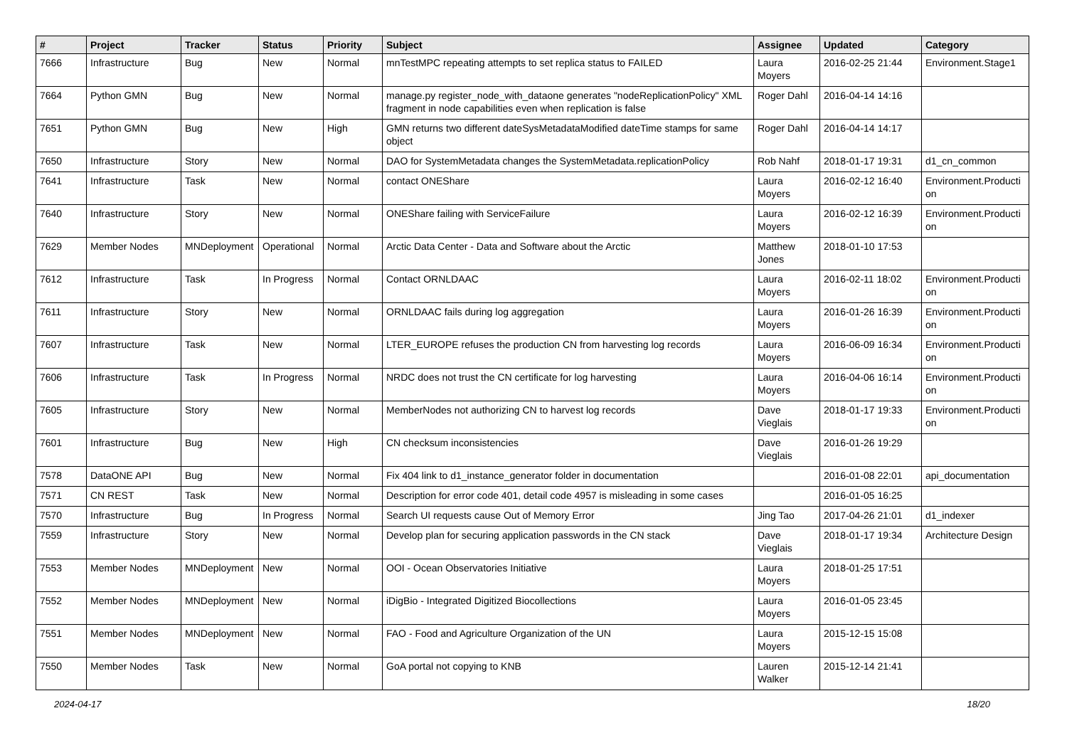| # | Project | Tracker | Status | Priority | Subject | Assignee | Updated | Category |
| --- | --- | --- | --- | --- | --- | --- | --- | --- |
| 7666 | Infrastructure | Bug | New | Normal | mnTestMPC repeating attempts to set replica status to FAILED | Laura Moyers | 2016-02-25 21:44 | Environment.Stage1 |
| 7664 | Python GMN | Bug | New | Normal | manage.py register_node_with_dataone generates "nodeReplicationPolicy" XML fragment in node capabilities even when replication is false | Roger Dahl | 2016-04-14 14:16 | |
| 7651 | Python GMN | Bug | New | High | GMN returns two different dateSysMetadataModified dateTime stamps for same object | Roger Dahl | 2016-04-14 14:17 | |
| 7650 | Infrastructure | Story | New | Normal | DAO for SystemMetadata changes the SystemMetadata.replicationPolicy | Rob Nahf | 2018-01-17 19:31 | d1_cn_common |
| 7641 | Infrastructure | Task | New | Normal | contact ONEShare | Laura Moyers | 2016-02-12 16:40 | Environment.Producti on |
| 7640 | Infrastructure | Story | New | Normal | ONEShare failing with ServiceFailure | Laura Moyers | 2016-02-12 16:39 | Environment.Producti on |
| 7629 | Member Nodes | MNDeployment | Operational | Normal | Arctic Data Center - Data and Software about the Arctic | Matthew Jones | 2018-01-10 17:53 | |
| 7612 | Infrastructure | Task | In Progress | Normal | Contact ORNLDAAC | Laura Moyers | 2016-02-11 18:02 | Environment.Producti on |
| 7611 | Infrastructure | Story | New | Normal | ORNLDAAC fails during log aggregation | Laura Moyers | 2016-01-26 16:39 | Environment.Producti on |
| 7607 | Infrastructure | Task | New | Normal | LTER_EUROPE refuses the production CN from harvesting log records | Laura Moyers | 2016-06-09 16:34 | Environment.Producti on |
| 7606 | Infrastructure | Task | In Progress | Normal | NRDC does not trust the CN certificate for log harvesting | Laura Moyers | 2016-04-06 16:14 | Environment.Producti on |
| 7605 | Infrastructure | Story | New | Normal | MemberNodes not authorizing CN to harvest log records | Dave Vieglais | 2018-01-17 19:33 | Environment.Producti on |
| 7601 | Infrastructure | Bug | New | High | CN checksum inconsistencies | Dave Vieglais | 2016-01-26 19:29 | |
| 7578 | DataONE API | Bug | New | Normal | Fix 404 link to d1_instance_generator folder in documentation | | 2016-01-08 22:01 | api_documentation |
| 7571 | CN REST | Task | New | Normal | Description for error code 401, detail code 4957 is misleading in some cases | | 2016-01-05 16:25 | |
| 7570 | Infrastructure | Bug | In Progress | Normal | Search UI requests cause Out of Memory Error | Jing Tao | 2017-04-26 21:01 | d1_indexer |
| 7559 | Infrastructure | Story | New | Normal | Develop plan for securing application passwords in the CN stack | Dave Vieglais | 2018-01-17 19:34 | Architecture Design |
| 7553 | Member Nodes | MNDeployment | New | Normal | OOI - Ocean Observatories Initiative | Laura Moyers | 2018-01-25 17:51 | |
| 7552 | Member Nodes | MNDeployment | New | Normal | iDigBio - Integrated Digitized Biocollections | Laura Moyers | 2016-01-05 23:45 | |
| 7551 | Member Nodes | MNDeployment | New | Normal | FAO - Food and Agriculture Organization of the UN | Laura Moyers | 2015-12-15 15:08 | |
| 7550 | Member Nodes | Task | New | Normal | GoA portal not copying to KNB | Lauren Walker | 2015-12-14 21:41 | |
2024-04-17 18/20